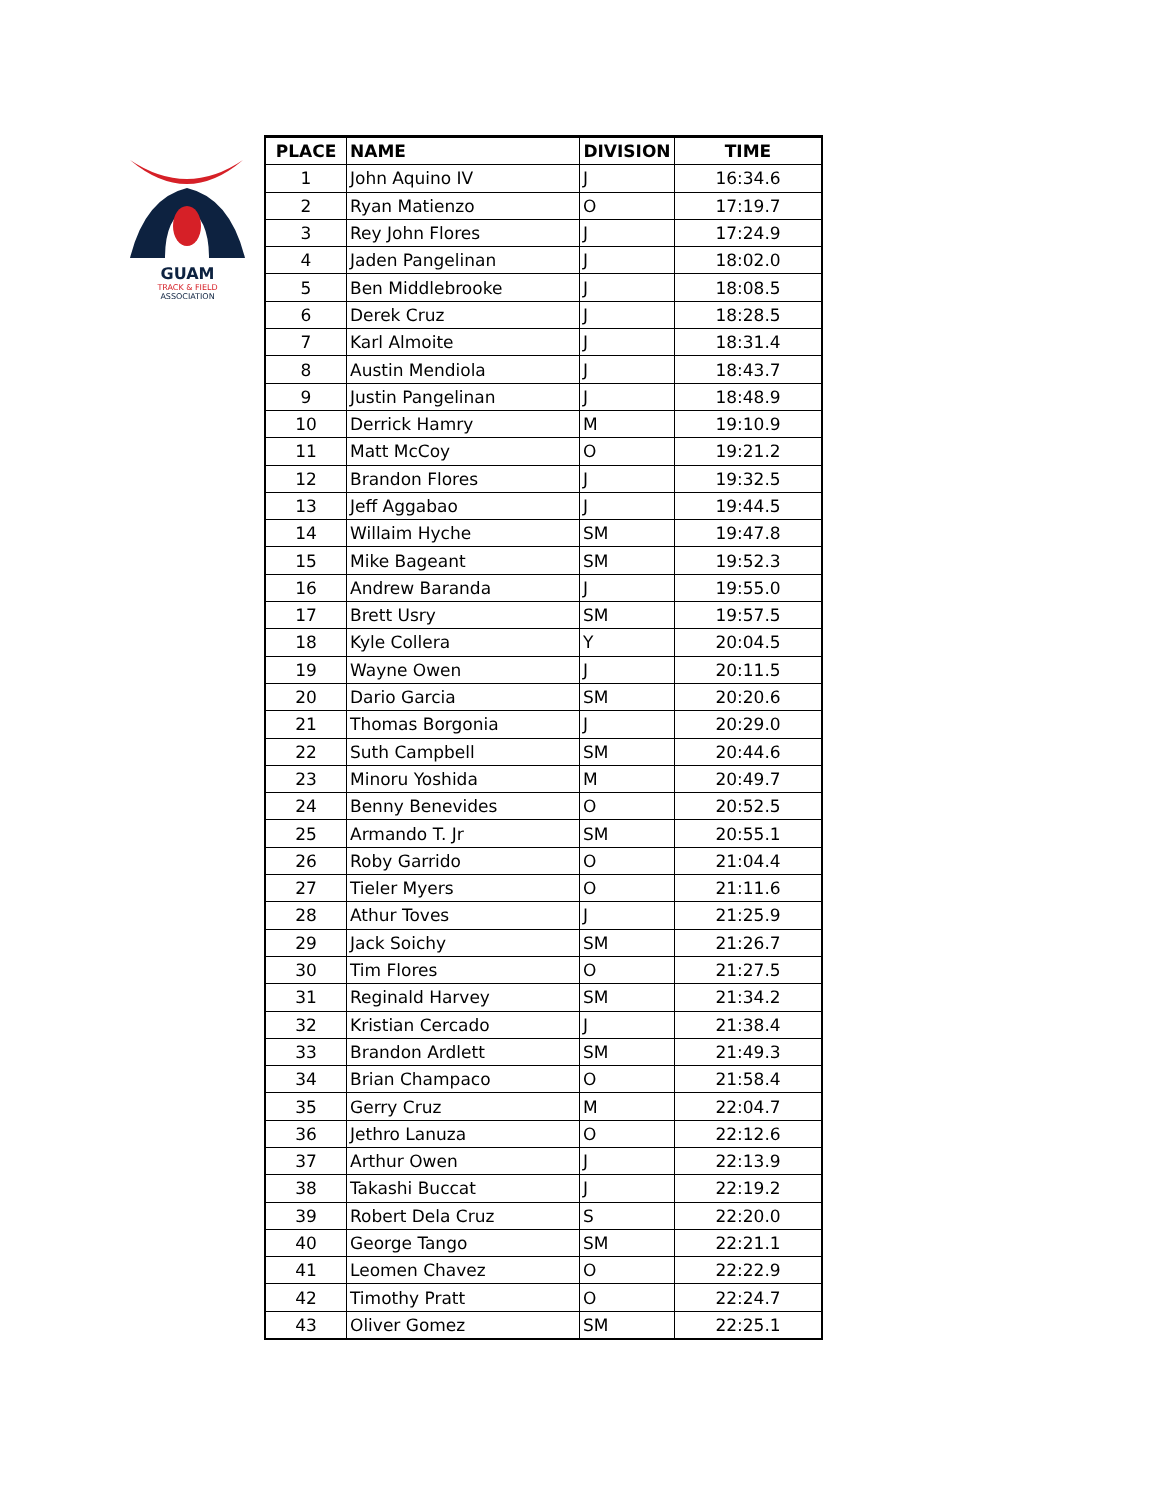GUAM
TRACK & FIELD
ASSOCIATION
| PLACE | NAME | DIVISION | TIME |
| --- | --- | --- | --- |
| 1 | John Aquino IV | J | 16:34.6 |
| 2 | Ryan Matienzo | O | 17:19.7 |
| 3 | Rey John Flores | J | 17:24.9 |
| 4 | Jaden Pangelinan | J | 18:02.0 |
| 5 | Ben Middlebrooke | J | 18:08.5 |
| 6 | Derek Cruz | J | 18:28.5 |
| 7 | Karl Almoite | J | 18:31.4 |
| 8 | Austin Mendiola | J | 18:43.7 |
| 9 | Justin Pangelinan | J | 18:48.9 |
| 10 | Derrick Hamry | M | 19:10.9 |
| 11 | Matt McCoy | O | 19:21.2 |
| 12 | Brandon Flores | J | 19:32.5 |
| 13 | Jeff Aggabao | J | 19:44.5 |
| 14 | Willaim Hyche | SM | 19:47.8 |
| 15 | Mike Bageant | SM | 19:52.3 |
| 16 | Andrew Baranda | J | 19:55.0 |
| 17 | Brett Usry | SM | 19:57.5 |
| 18 | Kyle Collera | Y | 20:04.5 |
| 19 | Wayne Owen | J | 20:11.5 |
| 20 | Dario Garcia | SM | 20:20.6 |
| 21 | Thomas Borgonia | J | 20:29.0 |
| 22 | Suth Campbell | SM | 20:44.6 |
| 23 | Minoru Yoshida | M | 20:49.7 |
| 24 | Benny Benevides | O | 20:52.5 |
| 25 | Armando T. Jr | SM | 20:55.1 |
| 26 | Roby Garrido | O | 21:04.4 |
| 27 | Tieler Myers | O | 21:11.6 |
| 28 | Athur Toves | J | 21:25.9 |
| 29 | Jack Soichy | SM | 21:26.7 |
| 30 | Tim Flores | O | 21:27.5 |
| 31 | Reginald Harvey | SM | 21:34.2 |
| 32 | Kristian Cercado | J | 21:38.4 |
| 33 | Brandon Ardlett | SM | 21:49.3 |
| 34 | Brian Champaco | O | 21:58.4 |
| 35 | Gerry Cruz | M | 22:04.7 |
| 36 | Jethro Lanuza | O | 22:12.6 |
| 37 | Arthur Owen | J | 22:13.9 |
| 38 | Takashi Buccat | J | 22:19.2 |
| 39 | Robert Dela Cruz | S | 22:20.0 |
| 40 | George Tango | SM | 22:21.1 |
| 41 | Leomen Chavez | O | 22:22.9 |
| 42 | Timothy Pratt | O | 22:24.7 |
| 43 | Oliver Gomez | SM | 22:25.1 |